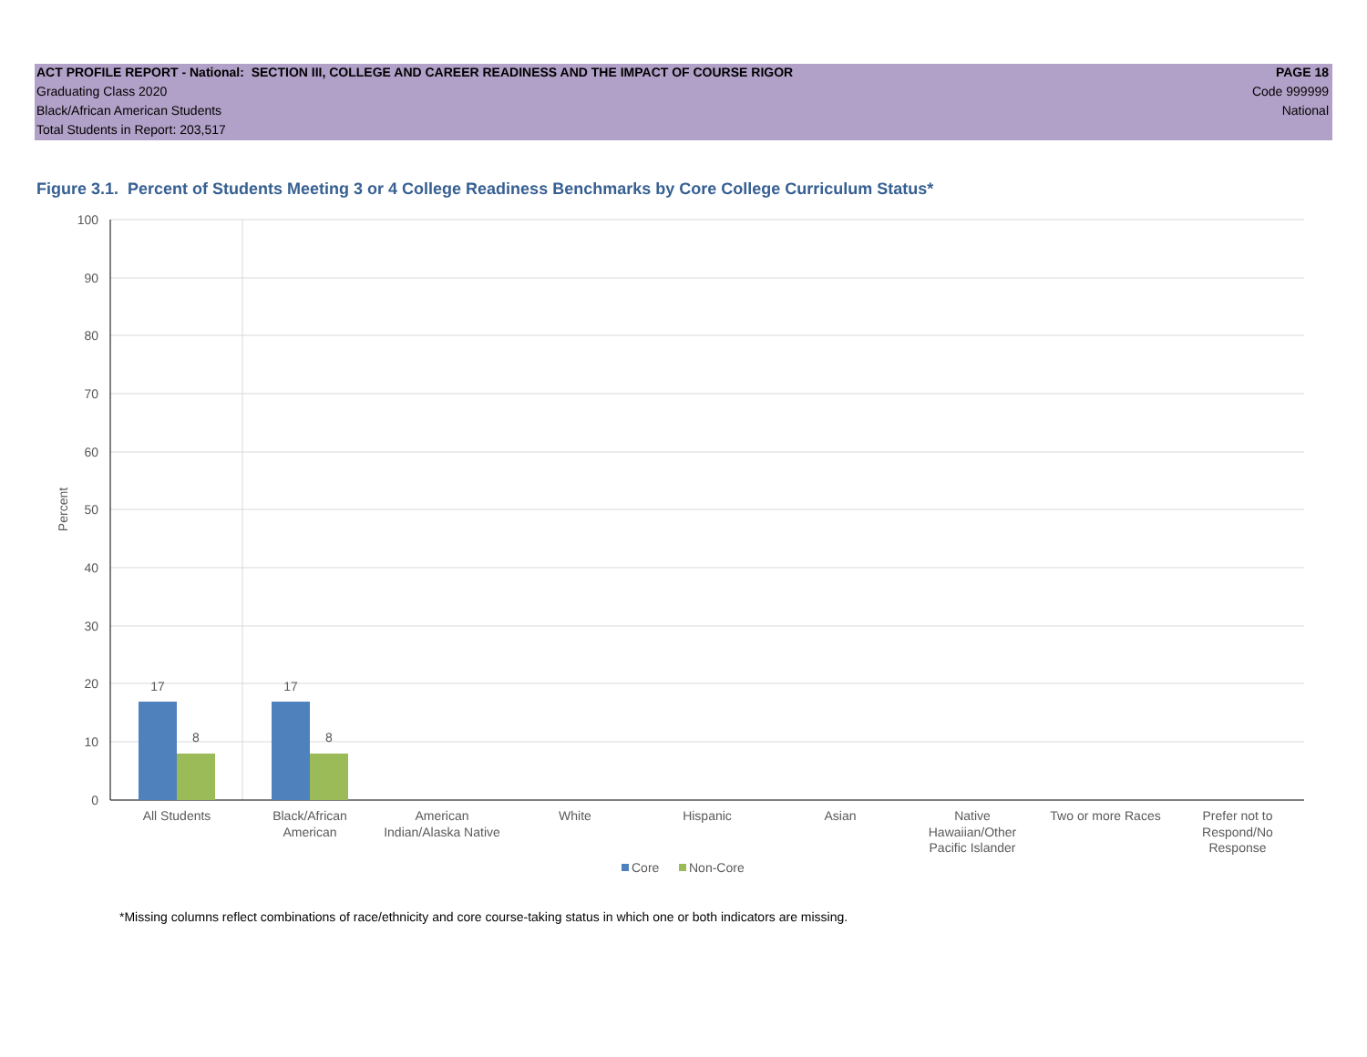ACT PROFILE REPORT - National: SECTION III, COLLEGE AND CAREER READINESS AND THE IMPACT OF COURSE RIGOR PAGE 18
Graduating Class 2020 Code 999999
Black/African American Students National
Total Students in Report: 203,517
Figure 3.1. Percent of Students Meeting 3 or 4 College Readiness Benchmarks by Core College Curriculum Status*
100
90
80
70
60
50
40
30
20
10
0
Percent
17
8
17
8
All Students
Black/African
American
American
Indian/Alaska Native
White
Hispanic
Asian
Native
Hawaiian/Other
Pacific Islander
Two or more Races
Prefer not to
Respond/No
Response
Core
Non-Core
*Missing columns reflect combinations of race/ethnicity and core course-taking status in which one or both indicators are missing.